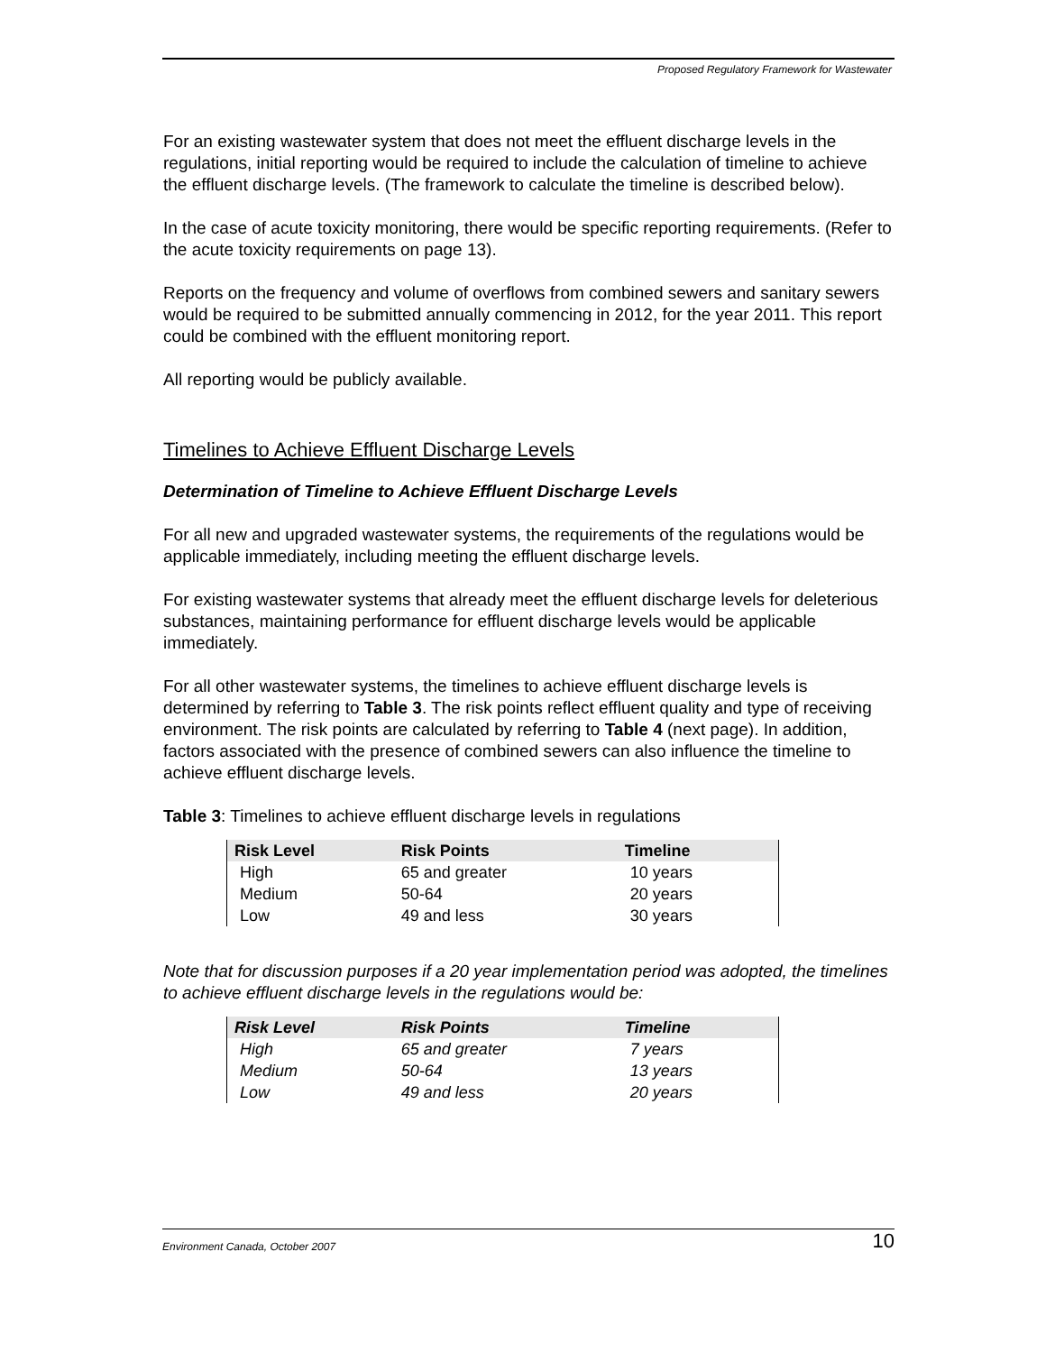Proposed Regulatory Framework for Wastewater
For an existing wastewater system that does not meet the effluent discharge levels in the regulations, initial reporting would be required to include the calculation of timeline to achieve the effluent discharge levels. (The framework to calculate the timeline is described below).
In the case of acute toxicity monitoring, there would be specific reporting requirements. (Refer to the acute toxicity requirements on page 13).
Reports on the frequency and volume of overflows from combined sewers and sanitary sewers would be required to be submitted annually commencing in 2012, for the year 2011. This report could be combined with the effluent monitoring report.
All reporting would be publicly available.
Timelines to Achieve Effluent Discharge Levels
Determination of Timeline to Achieve Effluent Discharge Levels
For all new and upgraded wastewater systems, the requirements of the regulations would be applicable immediately, including meeting the effluent discharge levels.
For existing wastewater systems that already meet the effluent discharge levels for deleterious substances, maintaining performance for effluent discharge levels would be applicable immediately.
For all other wastewater systems, the timelines to achieve effluent discharge levels is determined by referring to Table 3. The risk points reflect effluent quality and type of receiving environment. The risk points are calculated by referring to Table 4 (next page). In addition, factors associated with the presence of combined sewers can also influence the timeline to achieve effluent discharge levels.
Table 3: Timelines to achieve effluent discharge levels in regulations
| Risk Level | Risk Points | Timeline |
| --- | --- | --- |
| High | 65 and greater | 10 years |
| Medium | 50-64 | 20 years |
| Low | 49 and less | 30 years |
Note that for discussion purposes if a 20 year implementation period was adopted, the timelines to achieve effluent discharge levels in the regulations would be:
| Risk Level | Risk Points | Timeline |
| --- | --- | --- |
| High | 65 and greater | 7 years |
| Medium | 50-64 | 13 years |
| Low | 49 and less | 20 years |
Environment Canada, October 2007 10